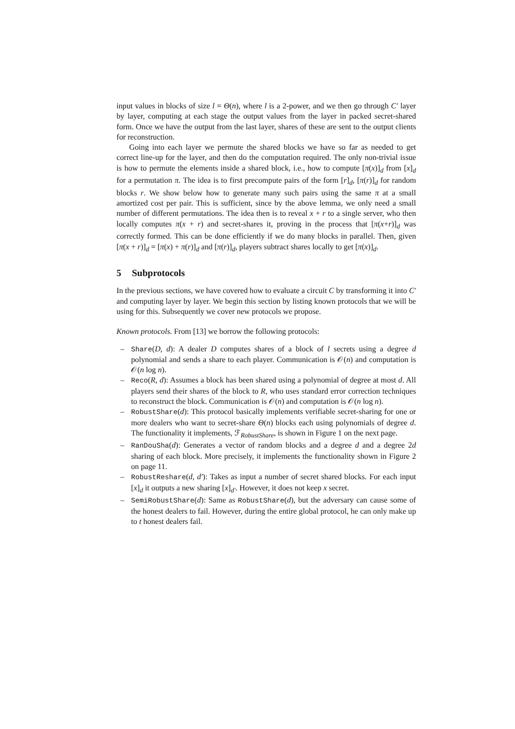input values in blocks of size l = Θ(n), where l is a 2-power, and we then go through C′ layer by layer, computing at each stage the output values from the layer in packed secret-shared form. Once we have the output from the last layer, shares of these are sent to the output clients for reconstruction.
Going into each layer we permute the shared blocks we have so far as needed to get correct line-up for the layer, and then do the computation required. The only non-trivial issue is how to permute the elements inside a shared block, i.e., how to compute [π(x)]<sub>d</sub> from [x]<sub>d</sub> for a permutation π. The idea is to first precompute pairs of the form [r]<sub>d</sub>, [π(r)]<sub>d</sub> for random blocks r. We show below how to generate many such pairs using the same π at a small amortized cost per pair. This is sufficient, since by the above lemma, we only need a small number of different permutations. The idea then is to reveal x + r to a single server, who then locally computes π(x + r) and secret-shares it, proving in the process that [π(x+r)]<sub>d</sub> was correctly formed. This can be done efficiently if we do many blocks in parallel. Then, given [π(x + r)]<sub>d</sub> = [π(x) + π(r)]<sub>d</sub> and [π(r)]<sub>d</sub>, players subtract shares locally to get [π(x)]<sub>d</sub>.
5 Subprotocols
In the previous sections, we have covered how to evaluate a circuit C by transforming it into C′ and computing layer by layer. We begin this section by listing known protocols that we will be using for this. Subsequently we cover new protocols we propose.
Known protocols. From [13] we borrow the following protocols:
– Share(D, d): A dealer D computes shares of a block of l secrets using a degree d polynomial and sends a share to each player. Communication is 𝒪(n) and computation is 𝒪(n log n).
– Reco(R, d): Assumes a block has been shared using a polynomial of degree at most d. All players send their shares of the block to R, who uses standard error correction techniques to reconstruct the block. Communication is 𝒪(n) and computation is 𝒪(n log n).
– RobustShare(d): This protocol basically implements verifiable secret-sharing for one or more dealers who want to secret-share Θ(n) blocks each using polynomials of degree d. The functionality it implements, ℱ<sub>RobustShare</sub>, is shown in Figure 1 on the next page.
– RanDouSha(d): Generates a vector of random blocks and a degree d and a degree 2d sharing of each block. More precisely, it implements the functionality shown in Figure 2 on page 11.
– RobustReshare(d, d′): Takes as input a number of secret shared blocks. For each input [x]<sub>d</sub> it outputs a new sharing [x]<sub>d′</sub>. However, it does not keep x secret.
– SemiRobustShare(d): Same as RobustShare(d), but the adversary can cause some of the honest dealers to fail. However, during the entire global protocol, he can only make up to t honest dealers fail.